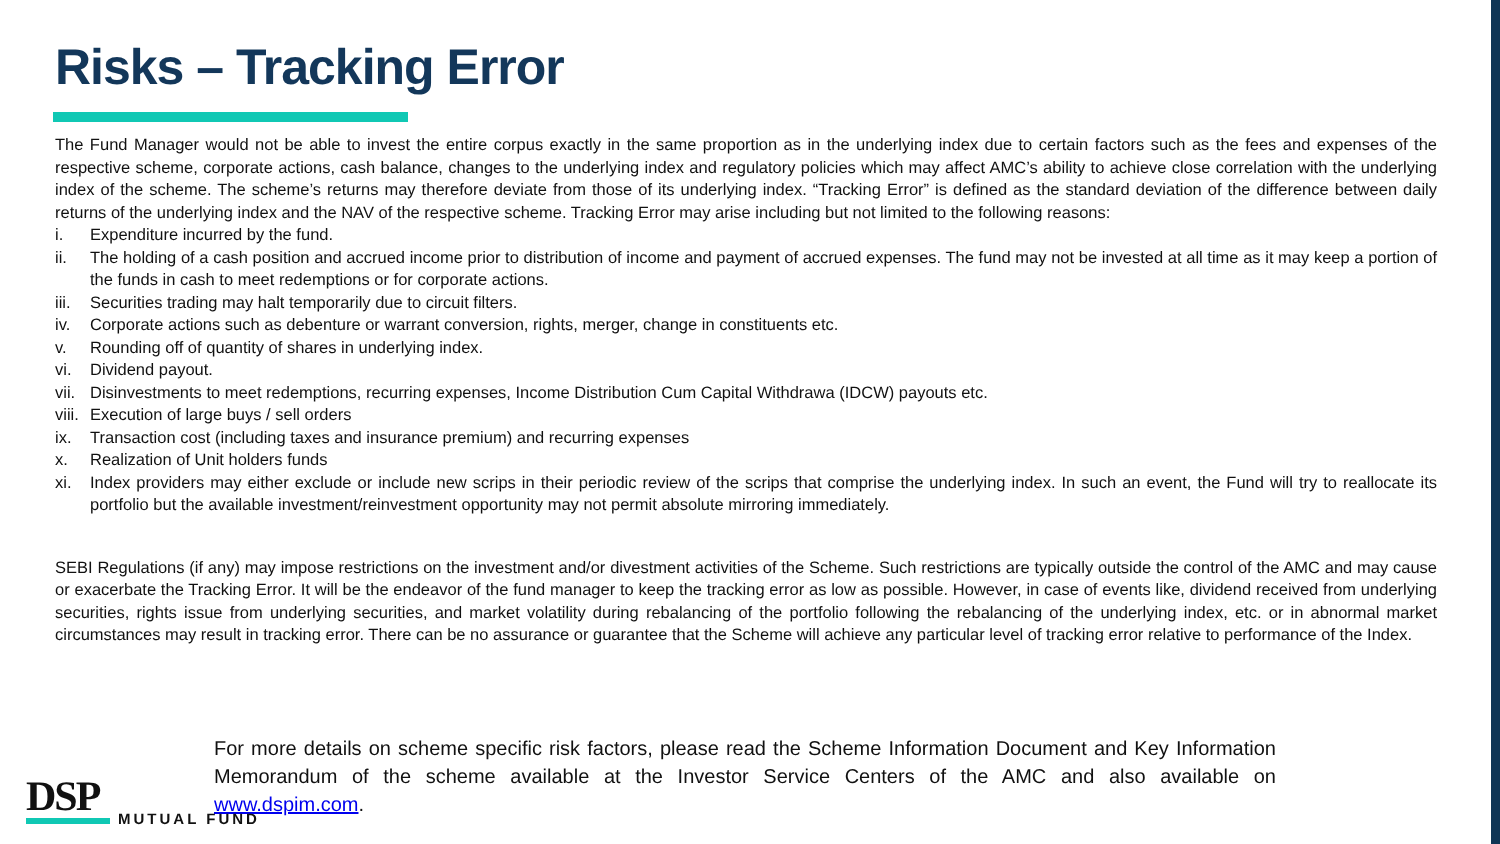Risks – Tracking Error
The Fund Manager would not be able to invest the entire corpus exactly in the same proportion as in the underlying index due to certain factors such as the fees and expenses of the respective scheme, corporate actions, cash balance, changes to the underlying index and regulatory policies which may affect AMC’s ability to achieve close correlation with the underlying index of the scheme. The scheme’s returns may therefore deviate from those of its underlying index. “Tracking Error” is defined as the standard deviation of the difference between daily returns of the underlying index and the NAV of the respective scheme. Tracking Error may arise including but not limited to the following reasons:
i. Expenditure incurred by the fund.
ii. The holding of a cash position and accrued income prior to distribution of income and payment of accrued expenses. The fund may not be invested at all time as it may keep a portion of the funds in cash to meet redemptions or for corporate actions.
iii. Securities trading may halt temporarily due to circuit filters.
iv. Corporate actions such as debenture or warrant conversion, rights, merger, change in constituents etc.
v. Rounding off of quantity of shares in underlying index.
vi. Dividend payout.
vii. Disinvestments to meet redemptions, recurring expenses, Income Distribution Cum Capital Withdrawa (IDCW) payouts etc.
viii. Execution of large buys / sell orders
ix. Transaction cost (including taxes and insurance premium) and recurring expenses
x. Realization of Unit holders funds
xi. Index providers may either exclude or include new scrips in their periodic review of the scrips that comprise the underlying index. In such an event, the Fund will try to reallocate its portfolio but the available investment/reinvestment opportunity may not permit absolute mirroring immediately.
SEBI Regulations (if any) may impose restrictions on the investment and/or divestment activities of the Scheme. Such restrictions are typically outside the control of the AMC and may cause or exacerbate the Tracking Error. It will be the endeavor of the fund manager to keep the tracking error as low as possible. However, in case of events like, dividend received from underlying securities, rights issue from underlying securities, and market volatility during rebalancing of the portfolio following the rebalancing of the underlying index, etc. or in abnormal market circumstances may result in tracking error. There can be no assurance or guarantee that the Scheme will achieve any particular level of tracking error relative to performance of the Index.
For more details on scheme specific risk factors, please read the Scheme Information Document and Key Information Memorandum of the scheme available at the Investor Service Centers of the AMC and also available on www.dspim.com.
DSP
MUTUAL FUND